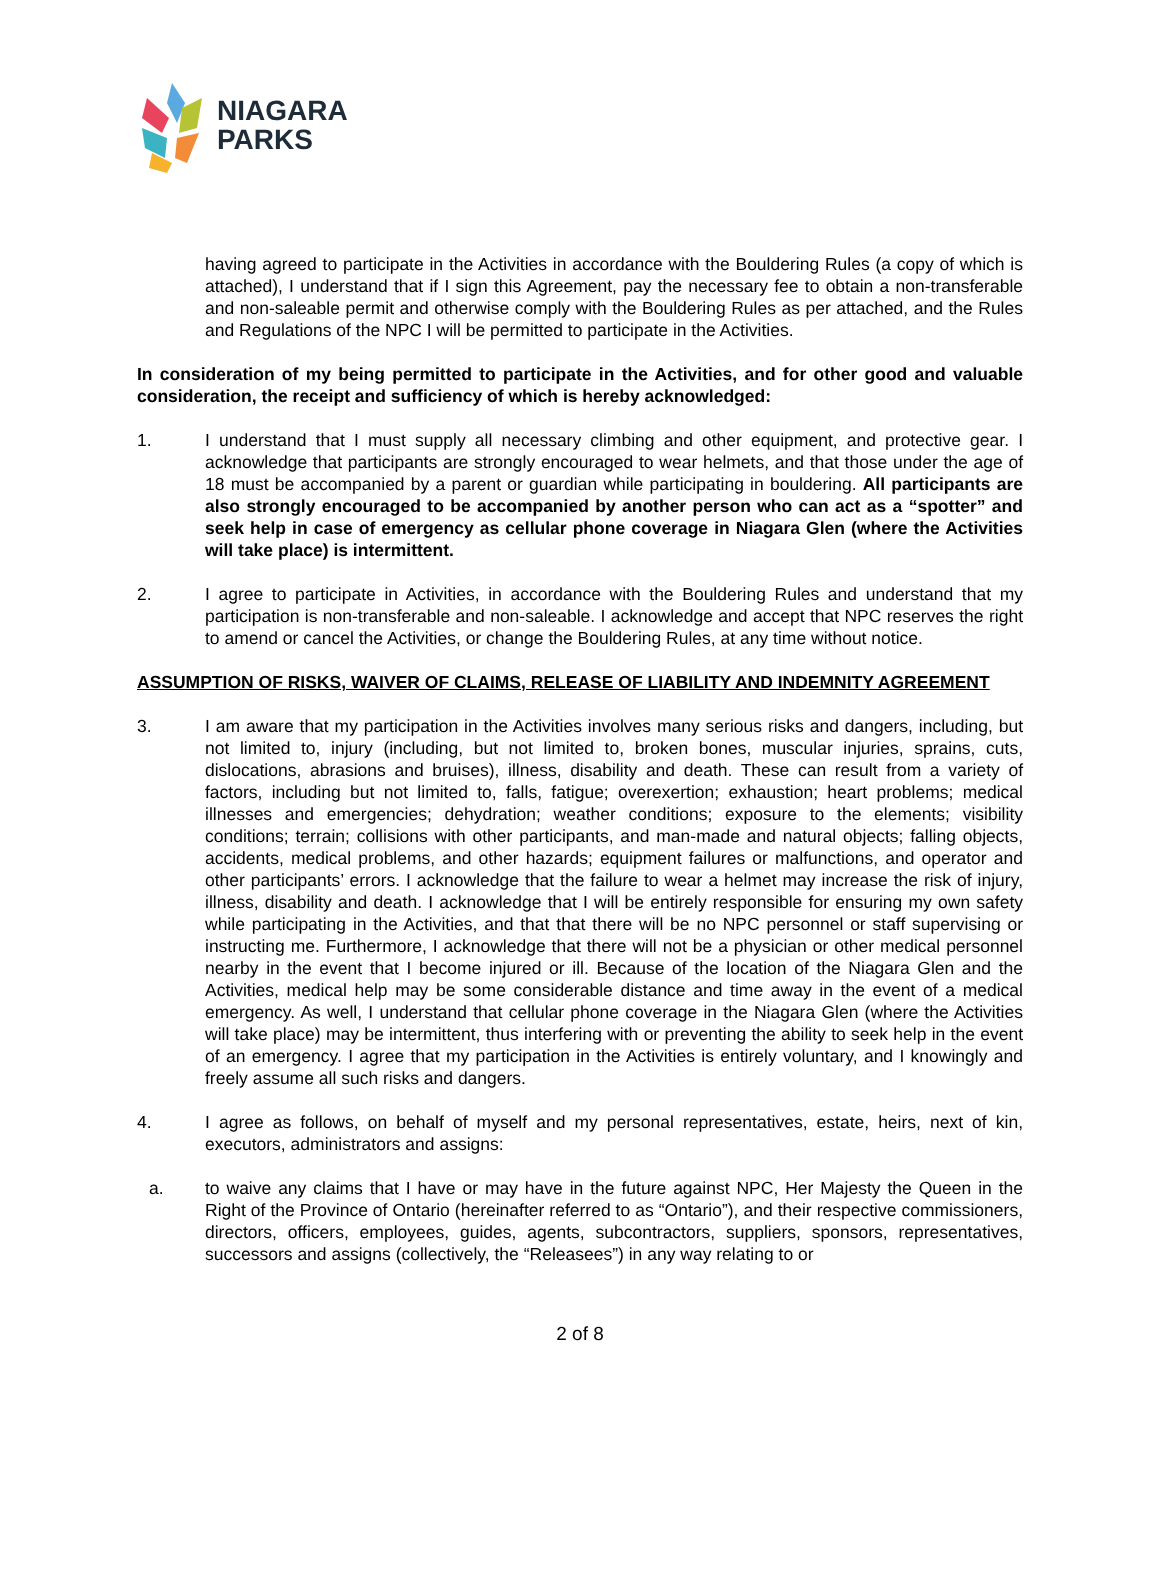NIAGARA
PARKS
having agreed to participate in the Activities in accordance with the Bouldering Rules (a copy of which is attached), I understand that if I sign this Agreement, pay the necessary fee to obtain a non-transferable and non-saleable permit and otherwise comply with the Bouldering Rules as per attached, and the Rules and Regulations of the NPC I will be permitted to participate in the Activities.
In consideration of my being permitted to participate in the Activities, and for other good and valuable consideration, the receipt and sufficiency of which is hereby acknowledged:
1. I understand that I must supply all necessary climbing and other equipment, and protective gear. I acknowledge that participants are strongly encouraged to wear helmets, and that those under the age of 18 must be accompanied by a parent or guardian while participating in bouldering. All participants are also strongly encouraged to be accompanied by another person who can act as a “spotter” and seek help in case of emergency as cellular phone coverage in Niagara Glen (where the Activities will take place) is intermittent.
2. I agree to participate in Activities, in accordance with the Bouldering Rules and understand that my participation is non-transferable and non-saleable. I acknowledge and accept that NPC reserves the right to amend or cancel the Activities, or change the Bouldering Rules, at any time without notice.
ASSUMPTION OF RISKS, WAIVER OF CLAIMS, RELEASE OF LIABILITY AND INDEMNITY AGREEMENT
3. I am aware that my participation in the Activities involves many serious risks and dangers, including, but not limited to, injury (including, but not limited to, broken bones, muscular injuries, sprains, cuts, dislocations, abrasions and bruises), illness, disability and death. These can result from a variety of factors, including but not limited to, falls, fatigue; overexertion; exhaustion; heart problems; medical illnesses and emergencies; dehydration; weather conditions; exposure to the elements; visibility conditions; terrain; collisions with other participants, and man-made and natural objects; falling objects, accidents, medical problems, and other hazards; equipment failures or malfunctions, and operator and other participants’ errors. I acknowledge that the failure to wear a helmet may increase the risk of injury, illness, disability and death. I acknowledge that I will be entirely responsible for ensuring my own safety while participating in the Activities, and that that there will be no NPC personnel or staff supervising or instructing me. Furthermore, I acknowledge that there will not be a physician or other medical personnel nearby in the event that I become injured or ill. Because of the location of the Niagara Glen and the Activities, medical help may be some considerable distance and time away in the event of a medical emergency. As well, I understand that cellular phone coverage in the Niagara Glen (where the Activities will take place) may be intermittent, thus interfering with or preventing the ability to seek help in the event of an emergency. I agree that my participation in the Activities is entirely voluntary, and I knowingly and freely assume all such risks and dangers.
4. I agree as follows, on behalf of myself and my personal representatives, estate, heirs, next of kin, executors, administrators and assigns:
a. to waive any claims that I have or may have in the future against NPC, Her Majesty the Queen in the Right of the Province of Ontario (hereinafter referred to as “Ontario”), and their respective commissioners, directors, officers, employees, guides, agents, subcontractors, suppliers, sponsors, representatives, successors and assigns (collectively, the “Releasees”) in any way relating to or
2 of 8